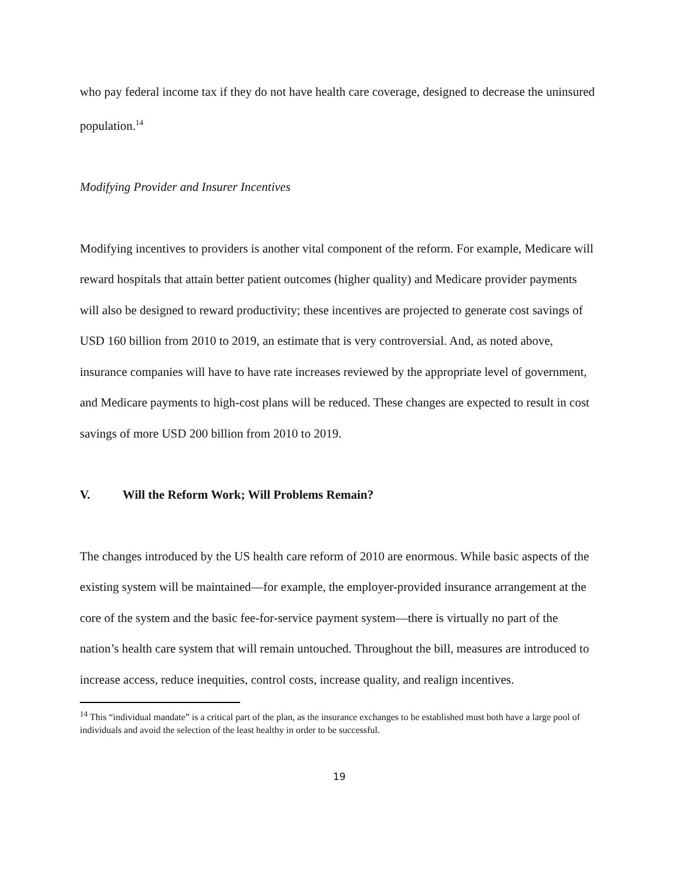who pay federal income tax if they do not have health care coverage, designed to decrease the uninsured population.<sup>14</sup>
Modifying Provider and Insurer Incentives
Modifying incentives to providers is another vital component of the reform. For example, Medicare will reward hospitals that attain better patient outcomes (higher quality) and Medicare provider payments will also be designed to reward productivity; these incentives are projected to generate cost savings of USD 160 billion from 2010 to 2019, an estimate that is very controversial. And, as noted above, insurance companies will have to have rate increases reviewed by the appropriate level of government, and Medicare payments to high-cost plans will be reduced. These changes are expected to result in cost savings of more USD 200 billion from 2010 to 2019.
V. Will the Reform Work; Will Problems Remain?
The changes introduced by the US health care reform of 2010 are enormous. While basic aspects of the existing system will be maintained—for example, the employer-provided insurance arrangement at the core of the system and the basic fee-for-service payment system—there is virtually no part of the nation’s health care system that will remain untouched. Throughout the bill, measures are introduced to increase access, reduce inequities, control costs, increase quality, and realign incentives.
<sup>14</sup> This “individual mandate” is a critical part of the plan, as the insurance exchanges to be established must both have a large pool of individuals and avoid the selection of the least healthy in order to be successful.
19